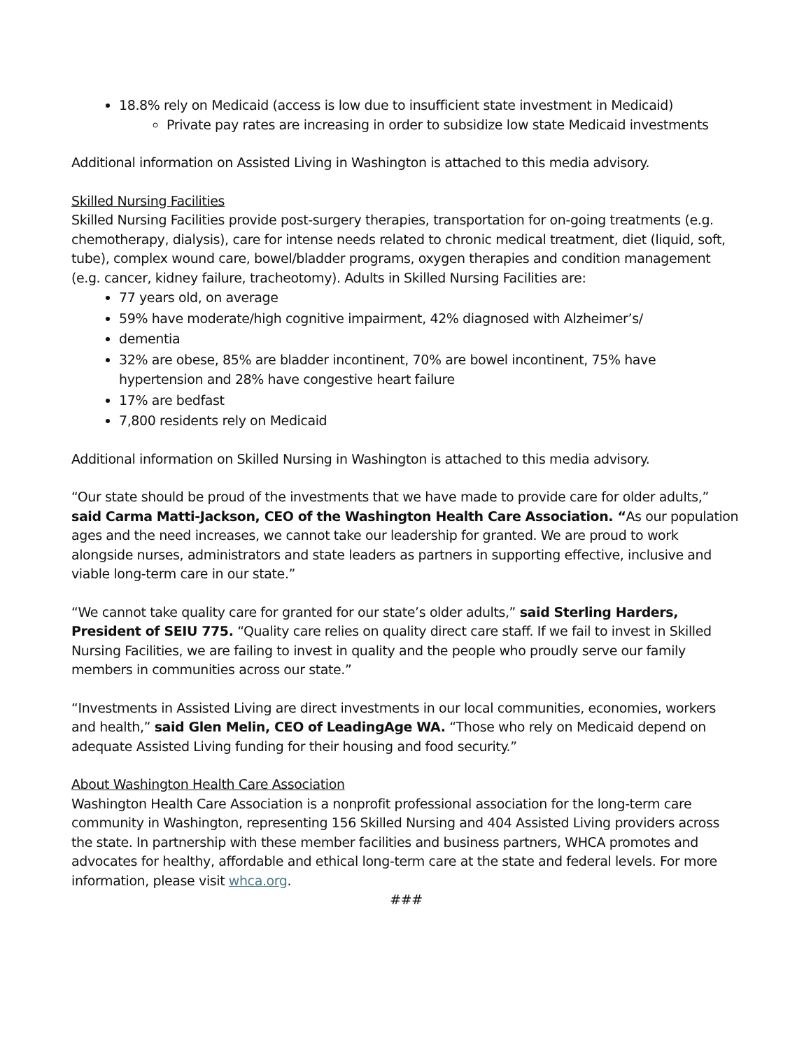18.8% rely on Medicaid (access is low due to insufficient state investment in Medicaid)
Private pay rates are increasing in order to subsidize low state Medicaid investments
Additional information on Assisted Living in Washington is attached to this media advisory.
Skilled Nursing Facilities
Skilled Nursing Facilities provide post-surgery therapies, transportation for on-going treatments (e.g. chemotherapy, dialysis), care for intense needs related to chronic medical treatment, diet (liquid, soft, tube), complex wound care, bowel/bladder programs, oxygen therapies and condition management (e.g. cancer, kidney failure, tracheotomy). Adults in Skilled Nursing Facilities are:
77 years old, on average
59% have moderate/high cognitive impairment, 42% diagnosed with Alzheimer’s/
dementia
32% are obese, 85% are bladder incontinent, 70% are bowel incontinent, 75% have hypertension and 28% have congestive heart failure
17% are bedfast
7,800 residents rely on Medicaid
Additional information on Skilled Nursing in Washington is attached to this media advisory.
“Our state should be proud of the investments that we have made to provide care for older adults,” said Carma Matti-Jackson, CEO of the Washington Health Care Association. “As our population ages and the need increases, we cannot take our leadership for granted. We are proud to work alongside nurses, administrators and state leaders as partners in supporting effective, inclusive and viable long-term care in our state.”
“We cannot take quality care for granted for our state’s older adults,” said Sterling Harders, President of SEIU 775. “Quality care relies on quality direct care staff. If we fail to invest in Skilled Nursing Facilities, we are failing to invest in quality and the people who proudly serve our family members in communities across our state.”
“Investments in Assisted Living are direct investments in our local communities, economies, workers and health,” said Glen Melin, CEO of LeadingAge WA. “Those who rely on Medicaid depend on adequate Assisted Living funding for their housing and food security.”
About Washington Health Care Association
Washington Health Care Association is a nonprofit professional association for the long-term care community in Washington, representing 156 Skilled Nursing and 404 Assisted Living providers across the state. In partnership with these member facilities and business partners, WHCA promotes and advocates for healthy, affordable and ethical long-term care at the state and federal levels. For more information, please visit whca.org.
###